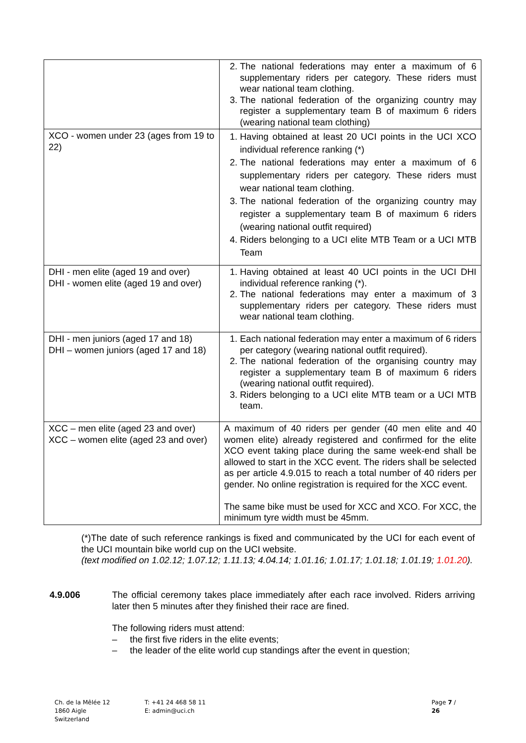| | 2. The national federations may enter a maximum of 6 supplementary riders per category. These riders must wear national team clothing. 3. The national federation of the organizing country may register a supplementary team B of maximum 6 riders (wearing national team clothing) |
| XCO - women under 23 (ages from 19 to 22) | 1. Having obtained at least 20 UCI points in the UCI XCO individual reference ranking (*) 2. The national federations may enter a maximum of 6 supplementary riders per category. These riders must wear national team clothing. 3. The national federation of the organizing country may register a supplementary team B of maximum 6 riders (wearing national outfit required) 4. Riders belonging to a UCI elite MTB Team or a UCI MTB Team |
| DHI - men elite (aged 19 and over) DHI - women elite (aged 19 and over) | 1. Having obtained at least 40 UCI points in the UCI DHI individual reference ranking (*). 2. The national federations may enter a maximum of 3 supplementary riders per category. These riders must wear national team clothing. |
| DHI - men juniors (aged 17 and 18) DHI – women juniors (aged 17 and 18) | 1. Each national federation may enter a maximum of 6 riders per category (wearing national outfit required). 2. The national federation of the organising country may register a supplementary team B of maximum 6 riders (wearing national outfit required). 3. Riders belonging to a UCI elite MTB team or a UCI MTB team. |
| XCC – men elite (aged 23 and over) XCC – women elite (aged 23 and over) | A maximum of 40 riders per gender (40 men elite and 40 women elite) already registered and confirmed for the elite XCO event taking place during the same week-end shall be allowed to start in the XCC event. The riders shall be selected as per article 4.9.015 to reach a total number of 40 riders per gender. No online registration is required for the XCC event. The same bike must be used for XCC and XCO. For XCC, the minimum tyre width must be 45mm. |
(*)The date of such reference rankings is fixed and communicated by the UCI for each event of the UCI mountain bike world cup on the UCI website.
(text modified on 1.02.12; 1.07.12; 1.11.13; 4.04.14; 1.01.16; 1.01.17; 1.01.18; 1.01.19; 1.01.20).
4.9.006 The official ceremony takes place immediately after each race involved. Riders arriving later then 5 minutes after they finished their race are fined.
The following riders must attend:
– the first five riders in the elite events;
– the leader of the elite world cup standings after the event in question;
Ch. de la Mêlée 12
1860 Aigle
Switzerland
T: +41 24 468 58 11
E: admin@uci.ch
Page 7 / 26